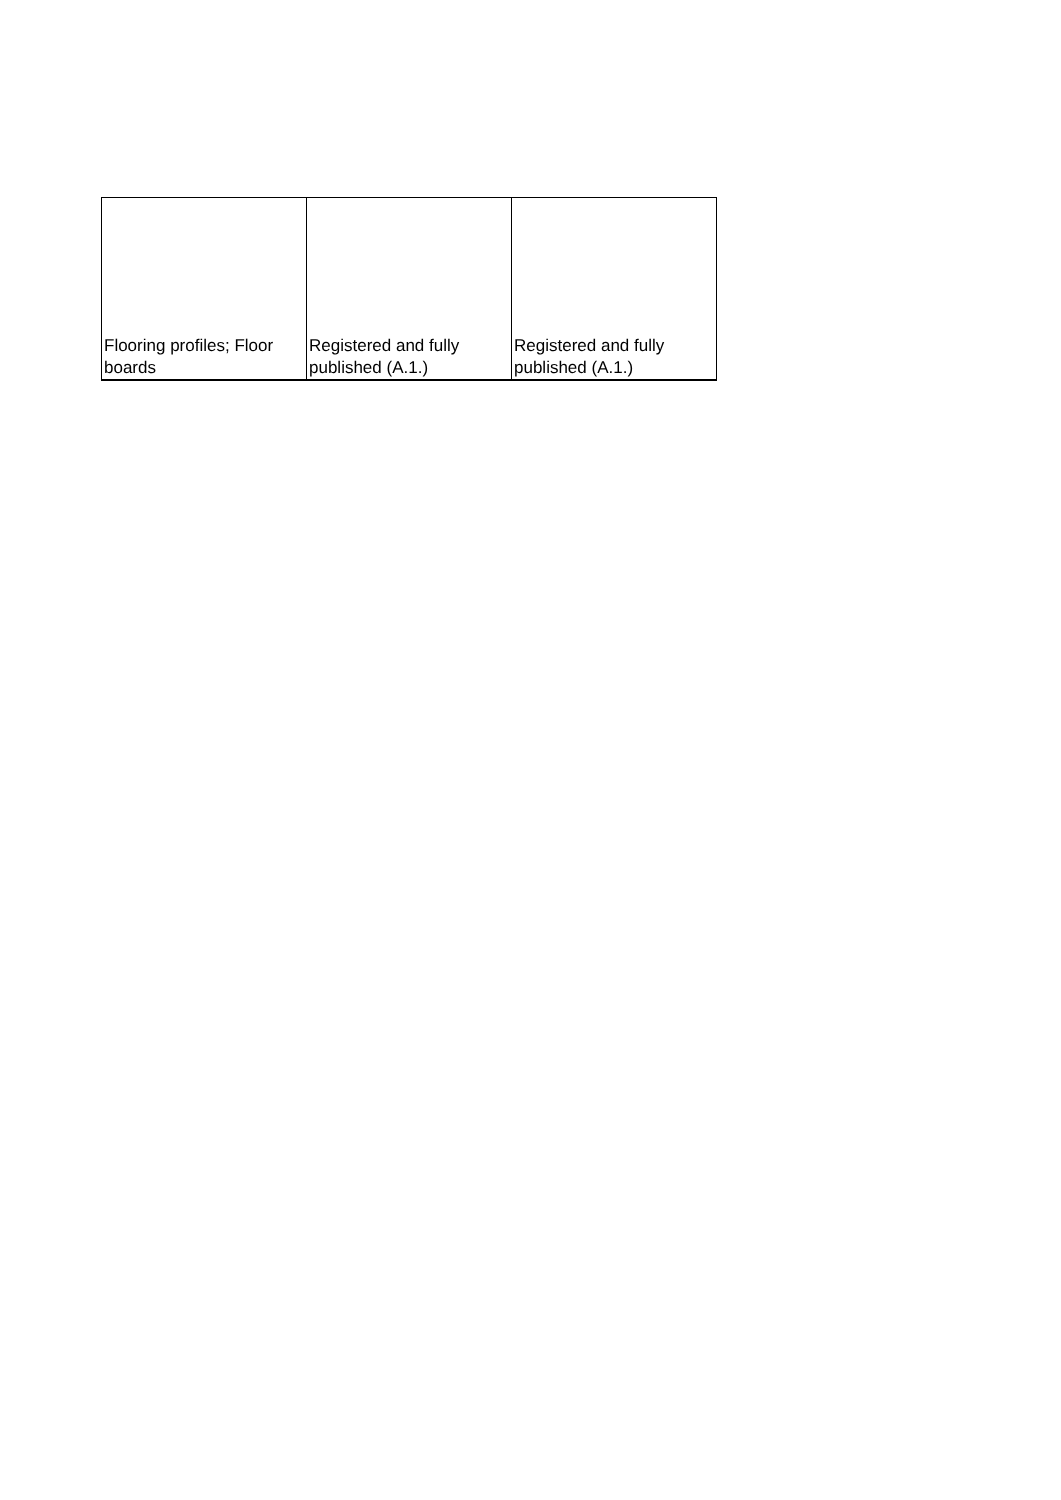| Flooring profiles; Floor boards | Registered and fully published (A.1.) | Registered and fully published (A.1.) |